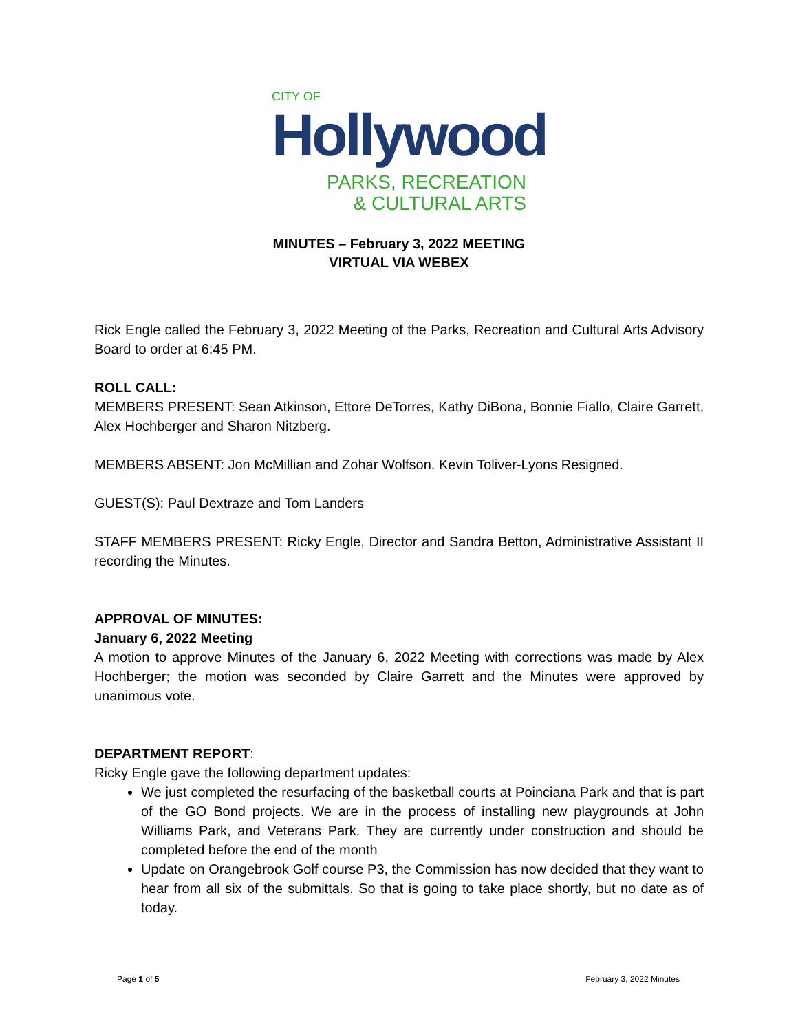CITY OF
Hollywood
PARKS, RECREATION
& CULTURAL ARTS
MINUTES – February 3, 2022 MEETING
VIRTUAL VIA WEBEX
Rick Engle called the February 3, 2022 Meeting of the Parks, Recreation and Cultural Arts Advisory Board to order at 6:45 PM.
ROLL CALL:
MEMBERS PRESENT: Sean Atkinson, Ettore DeTorres, Kathy DiBona, Bonnie Fiallo, Claire Garrett, Alex Hochberger and Sharon Nitzberg.
MEMBERS ABSENT: Jon McMillian and Zohar Wolfson. Kevin Toliver-Lyons Resigned.
GUEST(S): Paul Dextraze and Tom Landers
STAFF MEMBERS PRESENT: Ricky Engle, Director and Sandra Betton, Administrative Assistant II recording the Minutes.
APPROVAL OF MINUTES:
January 6, 2022 Meeting
A motion to approve Minutes of the January 6, 2022 Meeting with corrections was made by Alex Hochberger; the motion was seconded by Claire Garrett and the Minutes were approved by unanimous vote.
DEPARTMENT REPORT:
Ricky Engle gave the following department updates:
We just completed the resurfacing of the basketball courts at Poinciana Park and that is part of the GO Bond projects. We are in the process of installing new playgrounds at John Williams Park, and Veterans Park. They are currently under construction and should be completed before the end of the month
Update on Orangebrook Golf course P3, the Commission has now decided that they want to hear from all six of the submittals. So that is going to take place shortly, but no date as of today.
Page 1 of 5 February 3, 2022 Minutes